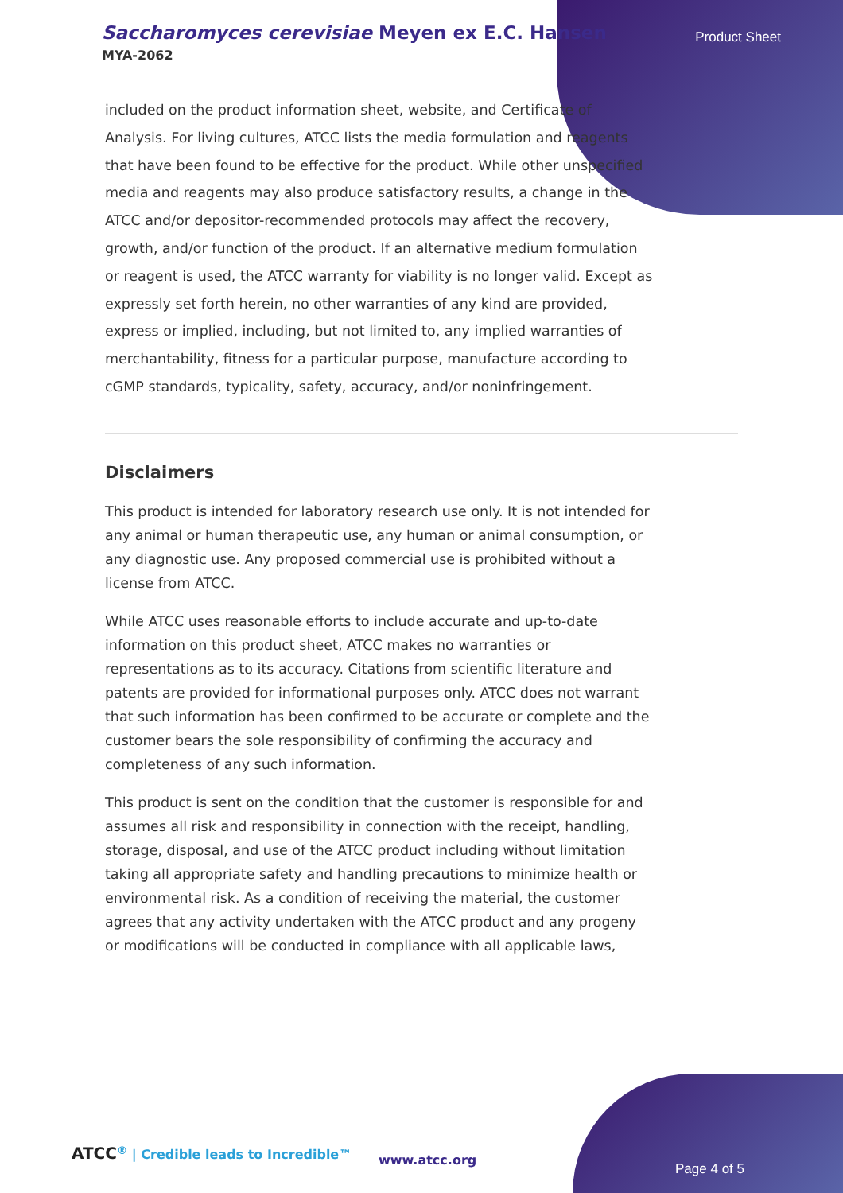Saccharomyces cerevisiae Meyen ex E.C. Hansen
MYA-2062
Product Sheet
included on the product information sheet, website, and Certificate of Analysis. For living cultures, ATCC lists the media formulation and reagents that have been found to be effective for the product. While other unspecified media and reagents may also produce satisfactory results, a change in the ATCC and/or depositor-recommended protocols may affect the recovery, growth, and/or function of the product. If an alternative medium formulation or reagent is used, the ATCC warranty for viability is no longer valid. Except as expressly set forth herein, no other warranties of any kind are provided, express or implied, including, but not limited to, any implied warranties of merchantability, fitness for a particular purpose, manufacture according to cGMP standards, typicality, safety, accuracy, and/or noninfringement.
Disclaimers
This product is intended for laboratory research use only. It is not intended for any animal or human therapeutic use, any human or animal consumption, or any diagnostic use. Any proposed commercial use is prohibited without a license from ATCC.
While ATCC uses reasonable efforts to include accurate and up-to-date information on this product sheet, ATCC makes no warranties or representations as to its accuracy. Citations from scientific literature and patents are provided for informational purposes only. ATCC does not warrant that such information has been confirmed to be accurate or complete and the customer bears the sole responsibility of confirming the accuracy and completeness of any such information.
This product is sent on the condition that the customer is responsible for and assumes all risk and responsibility in connection with the receipt, handling, storage, disposal, and use of the ATCC product including without limitation taking all appropriate safety and handling precautions to minimize health or environmental risk. As a condition of receiving the material, the customer agrees that any activity undertaken with the ATCC product and any progeny or modifications will be conducted in compliance with all applicable laws,
ATCC<sup>®</sup> | Credible leads to Incredible™
www.atcc.org
Page 4 of 5